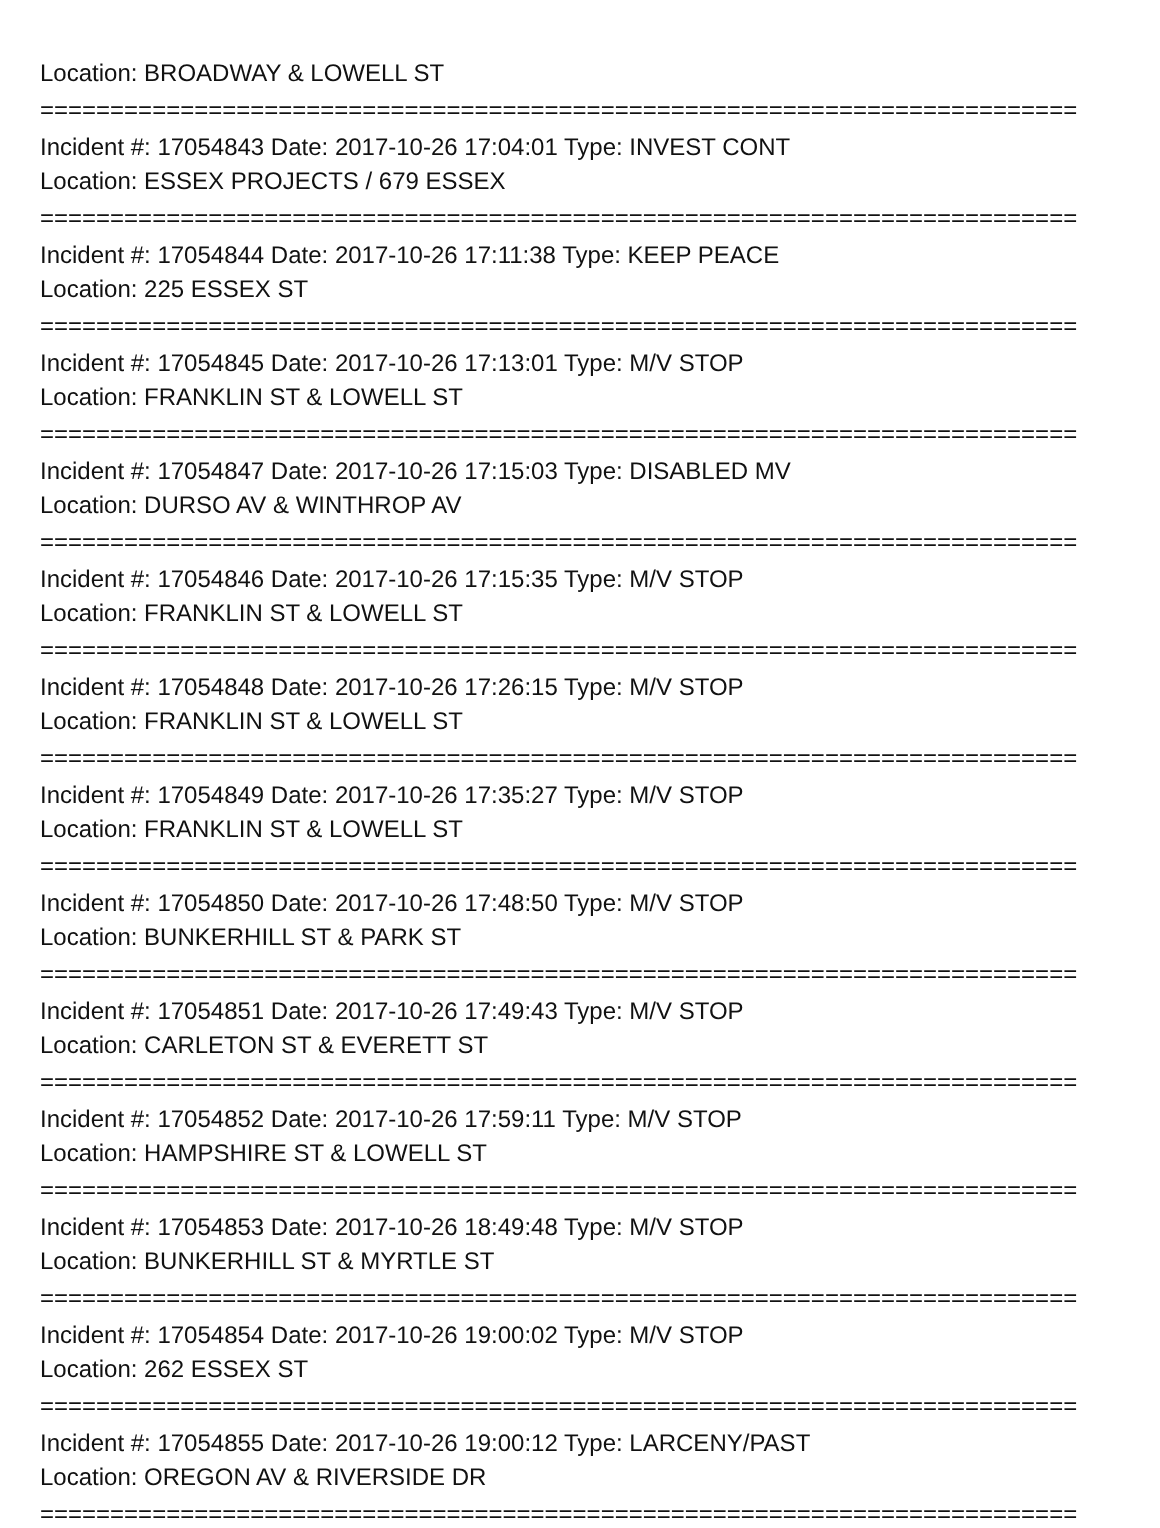Location: BROADWAY & LOWELL ST
==========================================================================
Incident #: 17054843 Date: 2017-10-26 17:04:01 Type: INVEST CONT
Location: ESSEX PROJECTS / 679 ESSEX
==========================================================================
Incident #: 17054844 Date: 2017-10-26 17:11:38 Type: KEEP PEACE
Location: 225 ESSEX ST
==========================================================================
Incident #: 17054845 Date: 2017-10-26 17:13:01 Type: M/V STOP
Location: FRANKLIN ST & LOWELL ST
==========================================================================
Incident #: 17054847 Date: 2017-10-26 17:15:03 Type: DISABLED MV
Location: DURSO AV & WINTHROP AV
==========================================================================
Incident #: 17054846 Date: 2017-10-26 17:15:35 Type: M/V STOP
Location: FRANKLIN ST & LOWELL ST
==========================================================================
Incident #: 17054848 Date: 2017-10-26 17:26:15 Type: M/V STOP
Location: FRANKLIN ST & LOWELL ST
==========================================================================
Incident #: 17054849 Date: 2017-10-26 17:35:27 Type: M/V STOP
Location: FRANKLIN ST & LOWELL ST
==========================================================================
Incident #: 17054850 Date: 2017-10-26 17:48:50 Type: M/V STOP
Location: BUNKERHILL ST & PARK ST
==========================================================================
Incident #: 17054851 Date: 2017-10-26 17:49:43 Type: M/V STOP
Location: CARLETON ST & EVERETT ST
==========================================================================
Incident #: 17054852 Date: 2017-10-26 17:59:11 Type: M/V STOP
Location: HAMPSHIRE ST & LOWELL ST
==========================================================================
Incident #: 17054853 Date: 2017-10-26 18:49:48 Type: M/V STOP
Location: BUNKERHILL ST & MYRTLE ST
==========================================================================
Incident #: 17054854 Date: 2017-10-26 19:00:02 Type: M/V STOP
Location: 262 ESSEX ST
==========================================================================
Incident #: 17054855 Date: 2017-10-26 19:00:12 Type: LARCENY/PAST
Location: OREGON AV & RIVERSIDE DR
==========================================================================